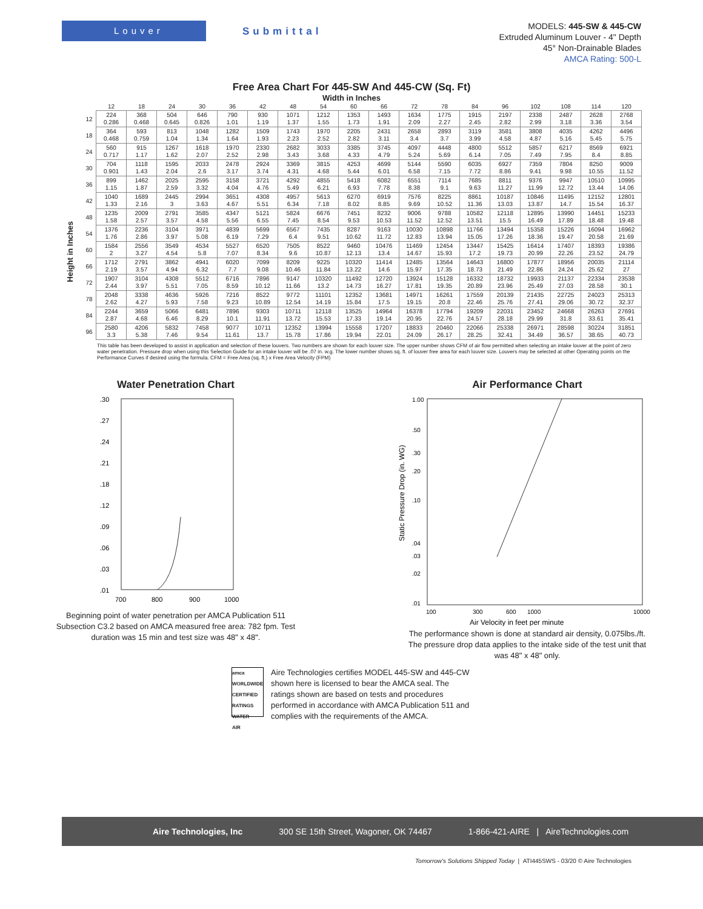Louver
Submittal
MODELS: 445-SW & 445-CW
Extruded Aluminum Louver - 4" Depth
45° Non-Drainable Blades
AMCA Rating: 500-L
Free Area Chart For 445-SW And 445-CW (Sq. Ft)
Width in Inches
Height in Inches
| | 12 | 18 | 24 | 30 | 36 | 42 | 48 | 54 | 60 | 66 | 72 | 78 | 84 | 96 | 102 | 108 | 114 | 120 |
| --- | --- | --- | --- | --- | --- | --- | --- | --- | --- | --- | --- | --- | --- | --- | --- | --- | --- | --- |
| 12 | 224 0.286 | 368 0.468 | 504 0.645 | 646 0.826 | 790 1.01 | 930 1.19 | 1071 1.37 | 1212 1.55 | 1353 1.73 | 1493 1.91 | 1634 2.09 | 1775 2.27 | 1915 2.45 | 2197 2.82 | 2338 2.99 | 2487 3.18 | 2628 3.36 | 2768 3.54 |
| 18 | 364 0.468 | 593 0.759 | 813 1.04 | 1048 1.34 | 1282 1.64 | 1509 1.93 | 1743 2.23 | 1970 2.52 | 2205 2.82 | 2431 3.11 | 2658 3.4 | 2893 3.7 | 3119 3.99 | 3581 4.58 | 3808 4.87 | 4035 5.16 | 4262 5.45 | 4496 5.75 |
| 24 | 560 0.717 | 915 1.17 | 1267 1.62 | 1618 2.07 | 1970 2.52 | 2330 2.98 | 2682 3.43 | 3033 3.68 | 3385 4.33 | 3745 4.79 | 4097 5.24 | 4448 5.69 | 4800 6.14 | 5512 7.05 | 5857 7.49 | 6217 7.95 | 8569 8.4 | 6921 8.85 |
| 30 | 704 0.901 | 1118 1.43 | 1595 2.04 | 2033 2.6 | 2478 3.17 | 2924 3.74 | 3369 4.31 | 3815 4.68 | 4253 5.44 | 4699 6.01 | 5144 6.58 | 5590 7.15 | 6035 7.72 | 6927 8.86 | 7359 9.41 | 7804 9.98 | 8250 10.55 | 9009 11.52 |
| 36 | 899 1.15 | 1462 1.87 | 2025 2.59 | 2595 3.32 | 3158 4.04 | 3721 4.76 | 4292 5.49 | 4855 6.21 | 5418 6.93 | 6082 7.78 | 6551 8.38 | 7114 9.1 | 7685 9.63 | 8811 11.27 | 9376 11.99 | 9947 12.72 | 10510 13.44 | 10995 14.06 |
| 42 | 1040 1.33 | 1689 2.16 | 2445 3 | 2994 3.63 | 3651 4.67 | 4308 5.51 | 4957 6.34 | 5613 7.18 | 6270 8.02 | 6919 8.85 | 7576 9.69 | 8225 10.52 | 8861 11.36 | 10187 13.03 | 10846 13.87 | 11495 14.7 | 12152 15.54 | 12801 16.37 |
| 48 | 1235 1.58 | 2009 2.57 | 2791 3.57 | 3585 4.58 | 4347 5.56 | 5121 6.55 | 5824 7.45 | 6676 8.54 | 7451 9.53 | 8232 10.53 | 9006 11.52 | 9788 12.52 | 10582 13.51 | 12118 15.5 | 12895 16.49 | 13990 17.89 | 14451 18.48 | 15233 19.48 |
| 54 | 1376 1.76 | 2236 2.86 | 3104 3.97 | 3971 5.08 | 4839 6.19 | 5699 7.29 | 6567 6.4 | 7435 9.51 | 8287 10.62 | 9163 11.72 | 10030 12.83 | 10898 13.94 | 11766 15.05 | 13494 17.26 | 15358 18.36 | 15226 19.47 | 16094 20.58 | 16962 21.69 |
| 60 | 1584 2 | 2556 3.27 | 3549 4.54 | 4534 5.8 | 5527 7.07 | 6520 8.34 | 7505 9.6 | 8522 10.87 | 9460 12.13 | 10476 13.4 | 11469 14.67 | 12454 15.93 | 13447 17.2 | 15425 19.73 | 16414 20.99 | 17407 22.26 | 18393 23.52 | 19386 24.79 |
| 66 | 1712 2.19 | 2791 3.57 | 3862 4.94 | 4941 6.32 | 6020 7.7 | 7099 9.08 | 8209 10.46 | 9225 11.84 | 10320 13.22 | 11414 14.6 | 12485 15.97 | 13564 17.35 | 14643 18.73 | 16800 21.49 | 17877 22.86 | 18956 24.24 | 20035 25.62 | 21114 27 |
| 72 | 1907 2.44 | 3104 3.97 | 4308 5.51 | 5512 7.05 | 6716 8.59 | 7896 10.12 | 9147 11.66 | 10320 13.2 | 11492 14.73 | 12720 16.27 | 13924 17.81 | 15128 19.35 | 16332 20.89 | 18732 23.96 | 19933 25.49 | 21137 27.03 | 22334 28.58 | 23538 30.1 |
| 78 | 2048 2.62 | 3338 4.27 | 4636 5.93 | 5926 7.58 | 7216 9.23 | 8522 10.89 | 9772 12.54 | 11101 14.19 | 12352 15.84 | 13681 17.5 | 14971 19.15 | 16261 20.8 | 17559 22.46 | 20139 25.76 | 21435 27.41 | 22725 29.06 | 24023 30.72 | 25313 32.37 |
| 84 | 2244 2.87 | 3659 4.68 | 5066 6.46 | 6481 8.29 | 7896 10.1 | 9303 11.91 | 10711 13.72 | 12118 15.53 | 13525 17.33 | 14964 19.14 | 16378 20.95 | 17794 22.76 | 19209 24.57 | 22031 28.18 | 23452 29.99 | 24668 31.8 | 26263 33.61 | 27691 35.41 |
| 96 | 2580 3.3 | 4206 5.38 | 5832 7.46 | 7458 9.54 | 9077 11.61 | 10711 13.7 | 12352 15.78 | 13994 17.86 | 15558 19.94 | 17207 22.01 | 18833 24.09 | 20460 26.17 | 22066 28.25 | 25338 32.41 | 26971 34.49 | 28598 36.57 | 30224 38.65 | 31851 40.73 |
This table has been developed to assist in application and selection of these louvers. Two numbers are shown for each louver size. The upper number shows CFM of air flow permitted when selecting an intake louver at the point of zero water penetration. Pressure drop when using this Selection Guide for an intake louver will be .07 in. w.g. The lower number shows sq. ft. of louver free area for each louver size. Louvers may be selected at other Operating points on the Performance Curves if desired using the formula. CFM = Free Area (sq. ft.) x Free Area Velocity (FPM)
Water Penetration Chart
.30
.27
.24
.21
.18
.12
.09
.06
.03
.01
700
800
900
1000
Beginning point of water penetration per AMCA Publication 511
Subsection C3.2 based on AMCA measured free area: 782 fpm. Test
duration was 15 min and test size was 48" x 48".
Air Performance Chart
1.00
.50
.30
.20
.10
.04
.03
.02
.01
Static Pressure Drop (in. WG)
100
300
600
1000
10000
Air Velocity in feet per minute
The performance shown is done at standard air density, 0.075lbs./ft.
The pressure drop data applies to the intake side of the test unit that
was 48" x 48" only.
amca
WORLDWIDE
CERTIFIED
RATINGS
WATER
AIR
Aire Technologies certifies MODEL 445-SW and 445-CW shown here is licensed to bear the AMCA seal. The ratings shown are based on tests and procedures performed in accordance with AMCA Publication 511 and complies with the requirements of the AMCA.
Aire Technologies, Inc 300 SE 15th Street, Wagoner, OK 74467 1-866-421-AIRE | AireTechnologies.com
Tomorrow's Solutions Shipped Today | ATI445SWS - 03/20 © Aire Technologies